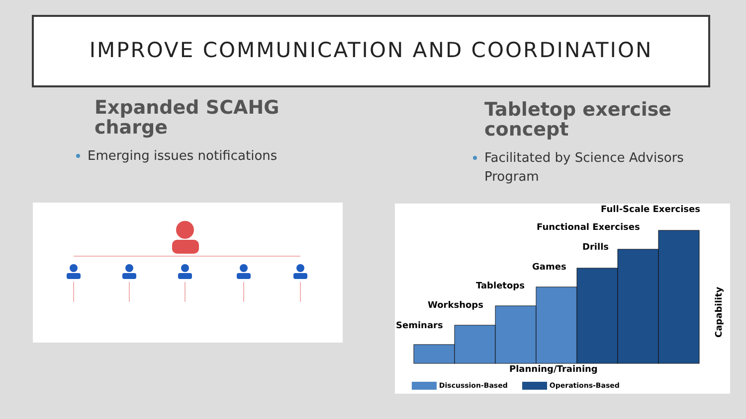IMPROVE COMMUNICATION AND COORDINATION
Expanded SCAHG charge
Emerging issues notifications
Tabletop exercise concept
Facilitated by Science Advisors Program
Full-Scale Exercises
Functional Exercises
Drills
Games
Tabletops
Workshops
Seminars
Planning/Training
Capability
Discussion-Based Operations-Based